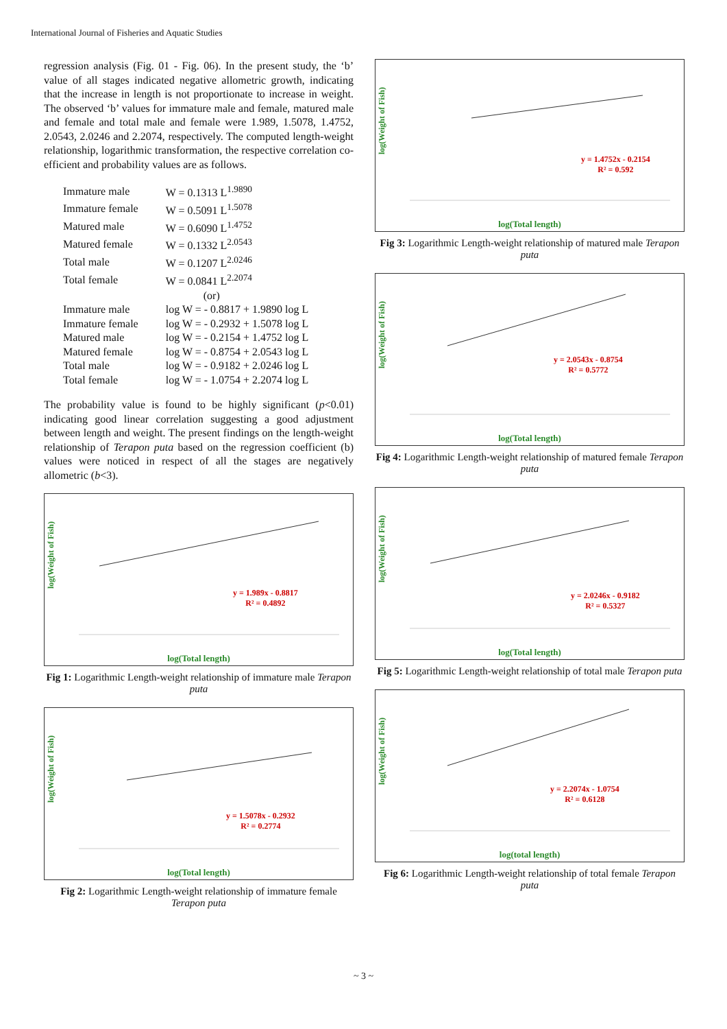International Journal of Fisheries and Aquatic Studies
regression analysis (Fig. 01 - Fig. 06). In the present study, the ‘b’ value of all stages indicated negative allometric growth, indicating that the increase in length is not proportionate to increase in weight. The observed ‘b’ values for immature male and female, matured male and female and total male and female were 1.989, 1.5078, 1.4752, 2.0543, 2.0246 and 2.2074, respectively. The computed length-weight relationship, logarithmic transformation, the respective correlation co-efficient and probability values are as follows.
| Immature male | W = 0.1313 L<sup>1.9890</sup> |
| Immature female | W = 0.5091 L<sup>1.5078</sup> |
| Matured male | W = 0.6090 L<sup>1.4752</sup> |
| Matured female | W = 0.1332 L<sup>2.0543</sup> |
| Total male | W = 0.1207 L<sup>2.0246</sup> |
| Total female | W = 0.0841 L<sup>2.2074</sup> |
| | (or) |
| Immature male | log W = - 0.8817 + 1.9890 log L |
| Immature female | log W = - 0.2932 + 1.5078 log L |
| Matured male | log W = - 0.2154 + 1.4752 log L |
| Matured female | log W = - 0.8754 + 2.0543 log L |
| Total male | log W = - 0.9182 + 2.0246 log L |
| Total female | log W = - 1.0754 + 2.2074 log L |
The probability value is found to be highly significant (p<0.01) indicating good linear correlation suggesting a good adjustment between length and weight. The present findings on the length-weight relationship of Terapon puta based on the regression coefficient (b) values were noticed in respect of all the stages are negatively allometric (b<3).
log(Weight of Fish)
y = 1.989x - 0.8817
R² = 0.4892
log(Total length)
Fig 1: Logarithmic Length-weight relationship of immature male Terapon puta
log(Weight of Fish)
y = 1.5078x - 0.2932
R² = 0.2774
log(Total length)
Fig 2: Logarithmic Length-weight relationship of immature female Terapon puta
log(Weight of Fish)
y = 1.4752x - 0.2154
R² = 0.592
log(Total length)
Fig 3: Logarithmic Length-weight relationship of matured male Terapon puta
log(Weight of Fish)
y = 2.0543x - 0.8754
R² = 0.5772
log(Total length)
Fig 4: Logarithmic Length-weight relationship of matured female Terapon puta
log(Weight of Fish)
y = 2.0246x - 0.9182
R² = 0.5327
log(Total length)
Fig 5: Logarithmic Length-weight relationship of total male Terapon puta
log(Weight of Fish)
y = 2.2074x - 1.0754
R² = 0.6128
log(total length)
Fig 6: Logarithmic Length-weight relationship of total female Terapon puta
~ 3 ~